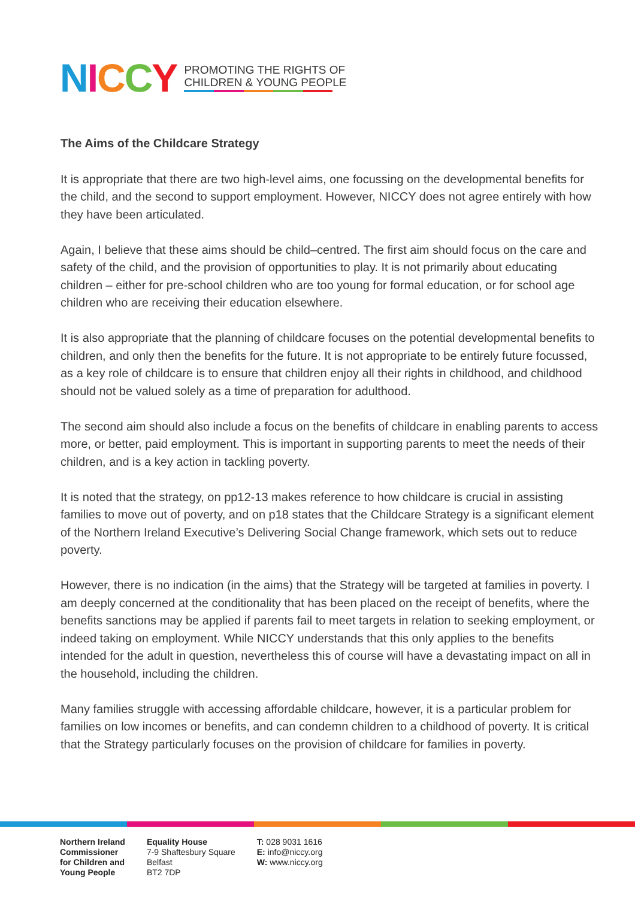NICCY
PROMOTING THE RIGHTS OF
CHILDREN & YOUNG PEOPLE
The Aims of the Childcare Strategy
It is appropriate that there are two high-level aims, one focussing on the developmental benefits for the child, and the second to support employment. However, NICCY does not agree entirely with how they have been articulated.
Again, I believe that these aims should be child–centred. The first aim should focus on the care and safety of the child, and the provision of opportunities to play. It is not primarily about educating children – either for pre-school children who are too young for formal education, or for school age children who are receiving their education elsewhere.
It is also appropriate that the planning of childcare focuses on the potential developmental benefits to children, and only then the benefits for the future. It is not appropriate to be entirely future focussed, as a key role of childcare is to ensure that children enjoy all their rights in childhood, and childhood should not be valued solely as a time of preparation for adulthood.
The second aim should also include a focus on the benefits of childcare in enabling parents to access more, or better, paid employment. This is important in supporting parents to meet the needs of their children, and is a key action in tackling poverty.
It is noted that the strategy, on pp12-13 makes reference to how childcare is crucial in assisting families to move out of poverty, and on p18 states that the Childcare Strategy is a significant element of the Northern Ireland Executive’s Delivering Social Change framework, which sets out to reduce poverty.
However, there is no indication (in the aims) that the Strategy will be targeted at families in poverty. I am deeply concerned at the conditionality that has been placed on the receipt of benefits, where the benefits sanctions may be applied if parents fail to meet targets in relation to seeking employment, or indeed taking on employment. While NICCY understands that this only applies to the benefits intended for the adult in question, nevertheless this of course will have a devastating impact on all in the household, including the children.
Many families struggle with accessing affordable childcare, however, it is a particular problem for families on low incomes or benefits, and can condemn children to a childhood of poverty. It is critical that the Strategy particularly focuses on the provision of childcare for families in poverty.
Northern Ireland
Commissioner
for Children and
Young People
Equality House
7-9 Shaftesbury Square
Belfast
BT2 7DP
T: 028 9031 1616
E: info@niccy.org
W: www.niccy.org